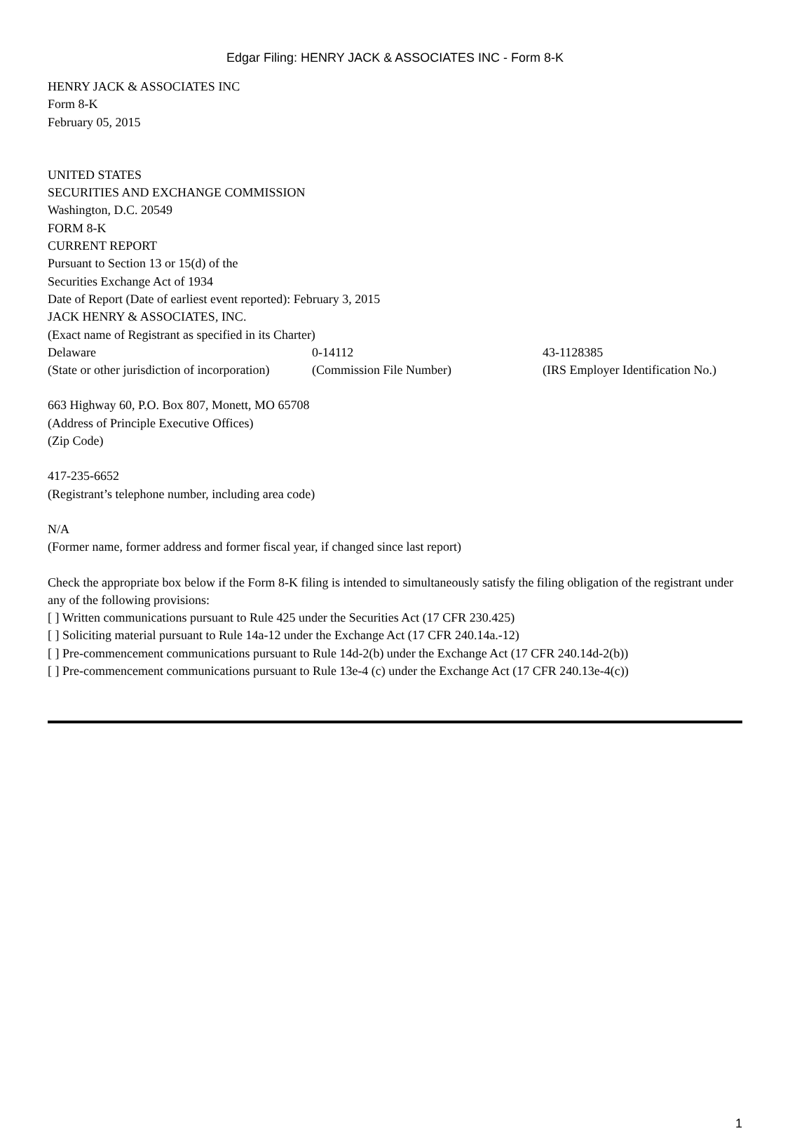Edgar Filing: HENRY JACK & ASSOCIATES INC - Form 8-K
HENRY JACK & ASSOCIATES INC
Form 8-K
February 05, 2015
UNITED STATES
SECURITIES AND EXCHANGE COMMISSION
Washington, D.C. 20549
FORM 8-K
CURRENT REPORT
Pursuant to Section 13 or 15(d) of the
Securities Exchange Act of 1934
Date of Report (Date of earliest event reported): February 3, 2015
JACK HENRY & ASSOCIATES, INC.
(Exact name of Registrant as specified in its Charter)
| Delaware | 0-14112 | 43-1128385 |
| (State or other jurisdiction of incorporation) | (Commission File Number) | (IRS Employer Identification No.) |
663 Highway 60, P.O. Box 807, Monett, MO 65708
(Address of Principle Executive Offices)
(Zip Code)
417-235-6652
(Registrant’s telephone number, including area code)
N/A
(Former name, former address and former fiscal year, if changed since last report)
Check the appropriate box below if the Form 8-K filing is intended to simultaneously satisfy the filing obligation of the registrant under any of the following provisions:
[ ] Written communications pursuant to Rule 425 under the Securities Act (17 CFR 230.425)
[ ] Soliciting material pursuant to Rule 14a-12 under the Exchange Act (17 CFR 240.14a.-12)
[ ] Pre-commencement communications pursuant to Rule 14d-2(b) under the Exchange Act (17 CFR 240.14d-2(b))
[ ] Pre-commencement communications pursuant to Rule 13e-4 (c) under the Exchange Act (17 CFR 240.13e-4(c))
1